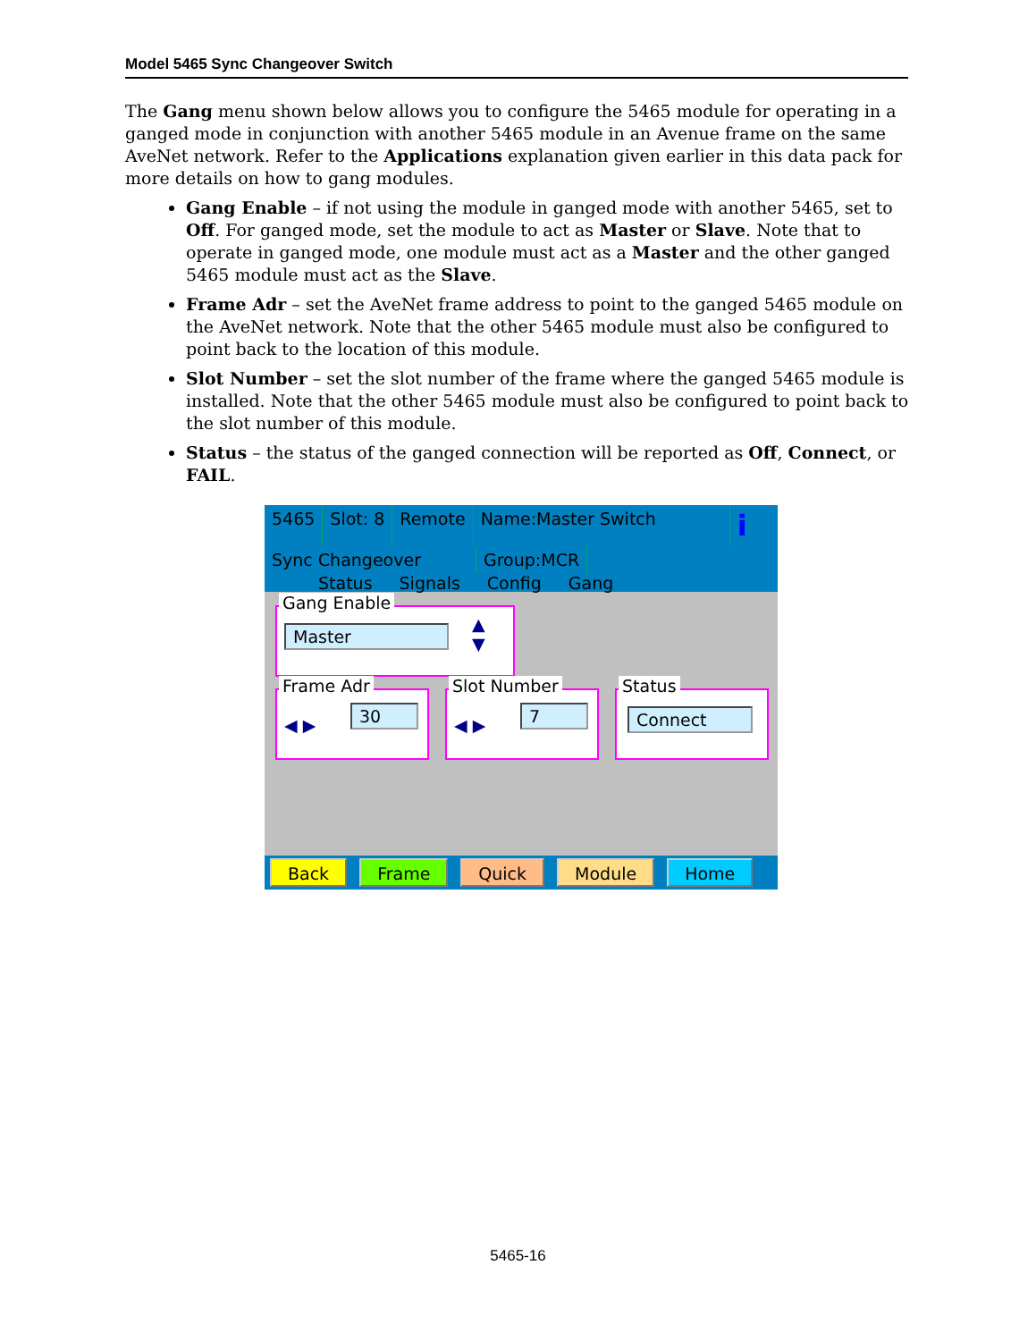Model 5465 Sync Changeover Switch
The Gang menu shown below allows you to configure the 5465 module for operating in a ganged mode in conjunction with another 5465 module in an Avenue frame on the same AveNet network. Refer to the Applications explanation given earlier in this data pack for more details on how to gang modules.
Gang Enable – if not using the module in ganged mode with another 5465, set to Off. For ganged mode, set the module to act as Master or Slave. Note that to operate in ganged mode, one module must act as a Master and the other ganged 5465 module must act as the Slave.
Frame Adr – set the AveNet frame address to point to the ganged 5465 module on the AveNet network. Note that the other 5465 module must also be configured to point back to the location of this module.
Slot Number – set the slot number of the frame where the ganged 5465 module is installed. Note that the other 5465 module must also be configured to point back to the slot number of this module.
Status – the status of the ganged connection will be reported as Off, Connect, or FAIL.
5465
Slot: 8
Remote
Name:Master Switch
i
Sync Changeover
Group:MCR
Status Signals Config Gang
Gang Enable
Master ▲
▼
Frame Adr
◀ ▶
30
Slot Number
◀ ▶
7
Status
Connect
Back Frame Quick Module Home
5465-16